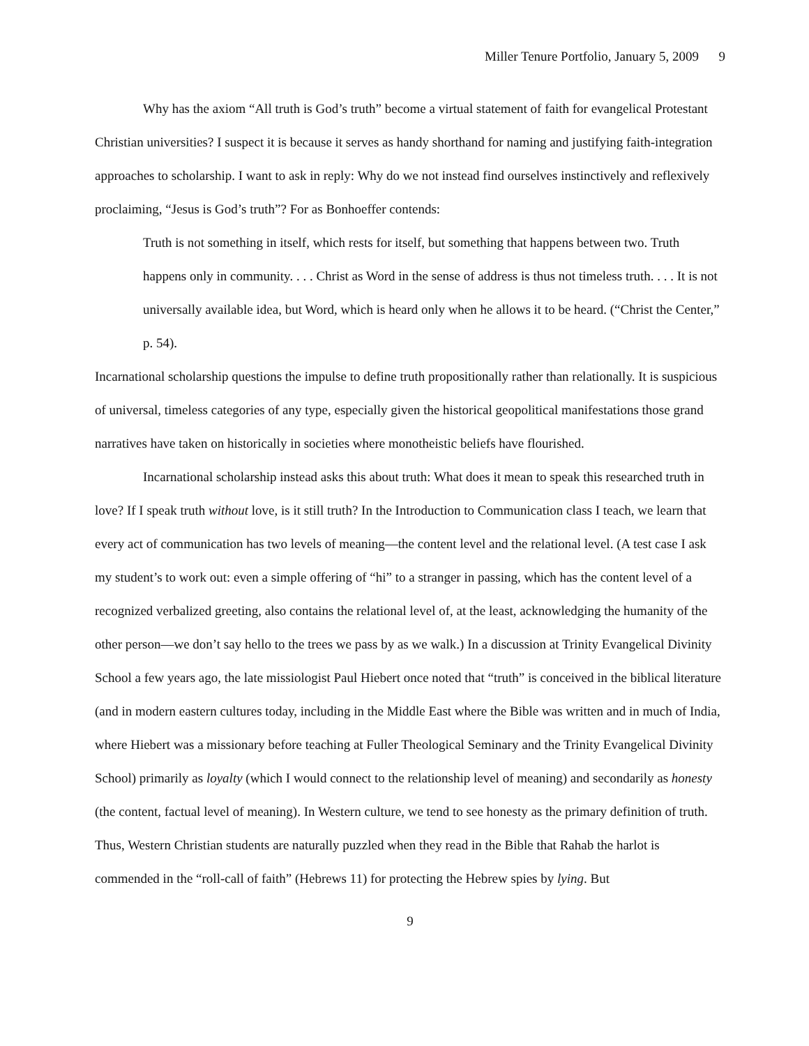Miller Tenure Portfolio, January 5, 2009 9
Why has the axiom “All truth is God’s truth” become a virtual statement of faith for evangelical Protestant Christian universities? I suspect it is because it serves as handy shorthand for naming and justifying faith-integration approaches to scholarship. I want to ask in reply: Why do we not instead find ourselves instinctively and reflexively proclaiming, “Jesus is God’s truth”? For as Bonhoeffer contends:
Truth is not something in itself, which rests for itself, but something that happens between two. Truth happens only in community. . . . Christ as Word in the sense of address is thus not timeless truth. . . . It is not universally available idea, but Word, which is heard only when he allows it to be heard. (“Christ the Center,” p. 54).
Incarnational scholarship questions the impulse to define truth propositionally rather than relationally. It is suspicious of universal, timeless categories of any type, especially given the historical geopolitical manifestations those grand narratives have taken on historically in societies where monotheistic beliefs have flourished.
Incarnational scholarship instead asks this about truth: What does it mean to speak this researched truth in love? If I speak truth without love, is it still truth? In the Introduction to Communication class I teach, we learn that every act of communication has two levels of meaning—the content level and the relational level. (A test case I ask my student’s to work out: even a simple offering of “hi” to a stranger in passing, which has the content level of a recognized verbalized greeting, also contains the relational level of, at the least, acknowledging the humanity of the other person—we don’t say hello to the trees we pass by as we walk.) In a discussion at Trinity Evangelical Divinity School a few years ago, the late missiologist Paul Hiebert once noted that “truth” is conceived in the biblical literature (and in modern eastern cultures today, including in the Middle East where the Bible was written and in much of India, where Hiebert was a missionary before teaching at Fuller Theological Seminary and the Trinity Evangelical Divinity School) primarily as loyalty (which I would connect to the relationship level of meaning) and secondarily as honesty (the content, factual level of meaning). In Western culture, we tend to see honesty as the primary definition of truth. Thus, Western Christian students are naturally puzzled when they read in the Bible that Rahab the harlot is commended in the “roll-call of faith” (Hebrews 11) for protecting the Hebrew spies by lying. But
9